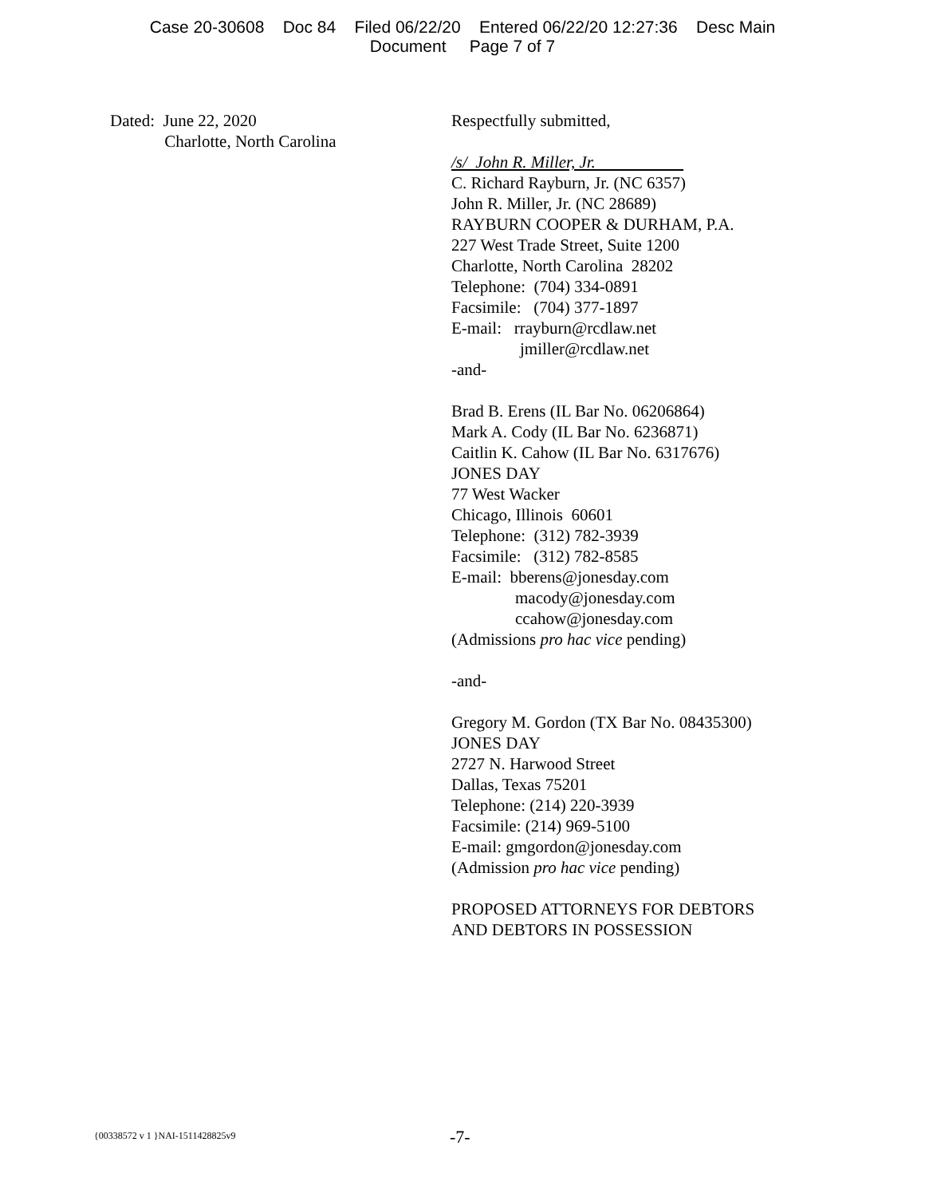Case 20-30608 Doc 84 Filed 06/22/20 Entered 06/22/20 12:27:36 Desc Main
Document Page 7 of 7
Dated: June 22, 2020
Charlotte, North Carolina
Respectfully submitted,
/s/ John R. Miller, Jr.
C. Richard Rayburn, Jr. (NC 6357)
John R. Miller, Jr. (NC 28689)
RAYBURN COOPER & DURHAM, P.A.
227 West Trade Street, Suite 1200
Charlotte, North Carolina 28202
Telephone: (704) 334-0891
Facsimile: (704) 377-1897
E-mail: rrayburn@rcdlaw.net
jmiller@rcdlaw.net
-and-
Brad B. Erens (IL Bar No. 06206864)
Mark A. Cody (IL Bar No. 6236871)
Caitlin K. Cahow (IL Bar No. 6317676)
JONES DAY
77 West Wacker
Chicago, Illinois 60601
Telephone: (312) 782-3939
Facsimile: (312) 782-8585
E-mail: bberens@jonesday.com
macody@jonesday.com
ccahow@jonesday.com
(Admissions pro hac vice pending)
-and-
Gregory M. Gordon (TX Bar No. 08435300)
JONES DAY
2727 N. Harwood Street
Dallas, Texas 75201
Telephone: (214) 220-3939
Facsimile: (214) 969-5100
E-mail: gmgordon@jonesday.com
(Admission pro hac vice pending)
PROPOSED ATTORNEYS FOR DEBTORS
AND DEBTORS IN POSSESSION
{00338572 v 1 }NAI-1511428825v9 -7-